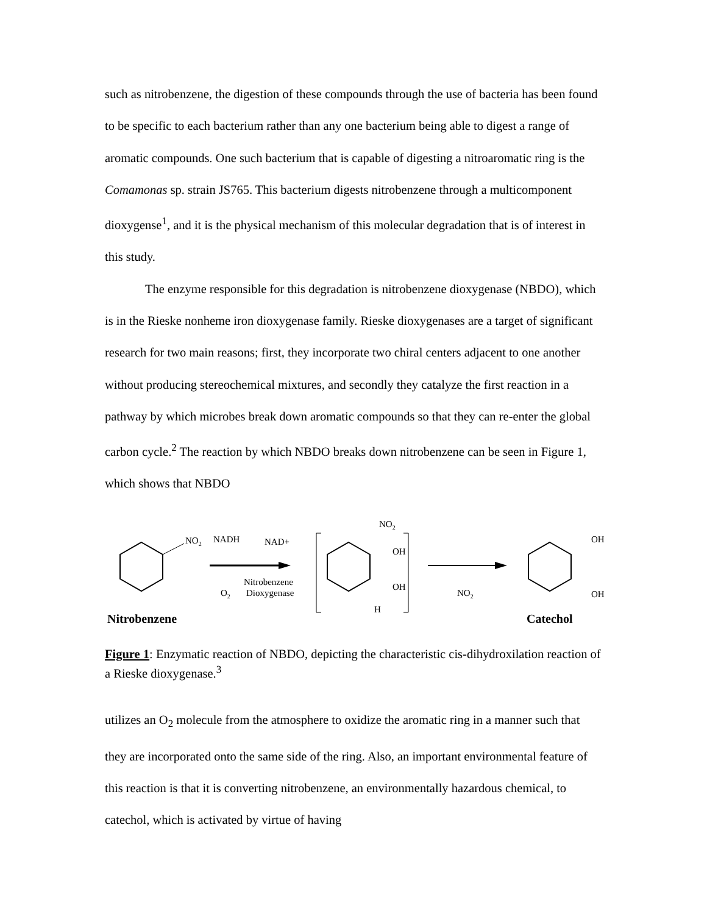such as nitrobenzene, the digestion of these compounds through the use of bacteria has been found to be specific to each bacterium rather than any one bacterium being able to digest a range of aromatic compounds. One such bacterium that is capable of digesting a nitroaromatic ring is the Comamonas sp. strain JS765. This bacterium digests nitrobenzene through a multicomponent dioxygense<sup>1</sup>, and it is the physical mechanism of this molecular degradation that is of interest in this study.
The enzyme responsible for this degradation is nitrobenzene dioxygenase (NBDO), which is in the Rieske nonheme iron dioxygenase family. Rieske dioxygenases are a target of significant research for two main reasons; first, they incorporate two chiral centers adjacent to one another without producing stereochemical mixtures, and secondly they catalyze the first reaction in a pathway by which microbes break down aromatic compounds so that they can re-enter the global carbon cycle.<sup>2</sup> The reaction by which NBDO breaks down nitrobenzene can be seen in Figure 1, which shows that NBDO
NO2
NADH
NAD+
O2
Nitrobenzene
Dioxygenase
Nitrobenzene
NO2
OH
OH
H
NO2
OH
OH
Catechol
Figure 1: Enzymatic reaction of NBDO, depicting the characteristic cis-dihydroxilation reaction of a Rieske dioxygenase.<sup>3</sup>
utilizes an O<sub>2</sub> molecule from the atmosphere to oxidize the aromatic ring in a manner such that they are incorporated onto the same side of the ring. Also, an important environmental feature of this reaction is that it is converting nitrobenzene, an environmentally hazardous chemical, to catechol, which is activated by virtue of having